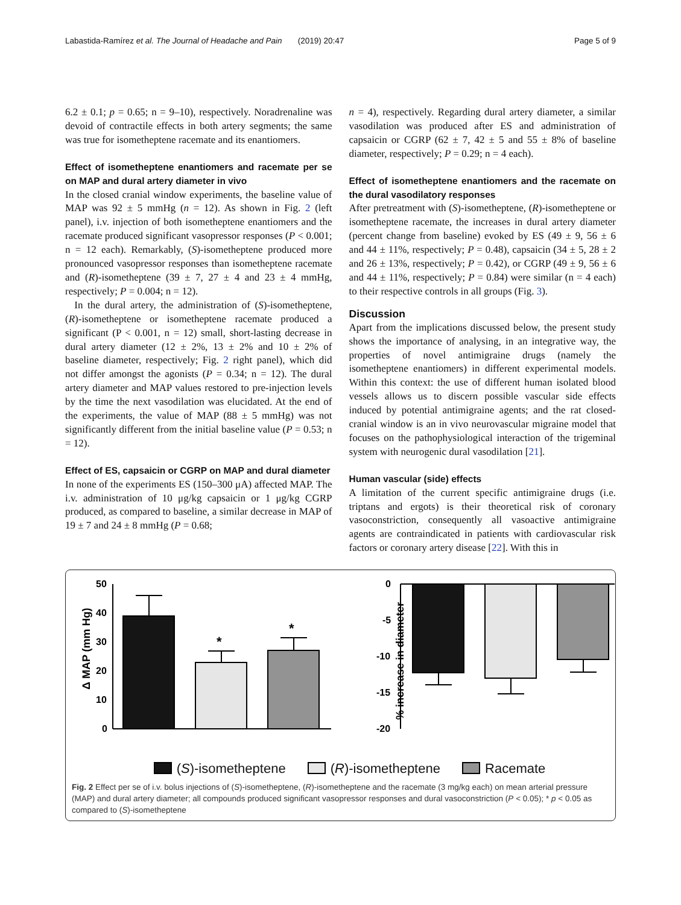Labastida-Ramírez et al. The Journal of Headache and Pain (2019) 20:47 Page 5 of 9
6.2 ± 0.1; p = 0.65; n = 9–10), respectively. Noradrenaline was devoid of contractile effects in both artery segments; the same was true for isometheptene racemate and its enantiomers.
Effect of isometheptene enantiomers and racemate per se on MAP and dural artery diameter in vivo
In the closed cranial window experiments, the baseline value of MAP was 92 ± 5 mmHg (n = 12). As shown in Fig. 2 (left panel), i.v. injection of both isometheptene enantiomers and the racemate produced significant vasopressor responses (P < 0.001; n = 12 each). Remarkably, (S)-isometheptene produced more pronounced vasopressor responses than isometheptene racemate and (R)-isometheptene (39 ± 7, 27 ± 4 and 23 ± 4 mmHg, respectively; P = 0.004; n = 12).
In the dural artery, the administration of (S)-isometheptene, (R)-isometheptene or isometheptene racemate produced a significant (P < 0.001, n = 12) small, short-lasting decrease in dural artery diameter (12 ± 2%, 13 ± 2% and 10 ± 2% of baseline diameter, respectively; Fig. 2 right panel), which did not differ amongst the agonists (P = 0.34; n = 12). The dural artery diameter and MAP values restored to pre-injection levels by the time the next vasodilation was elucidated. At the end of the experiments, the value of MAP (88 ± 5 mmHg) was not significantly different from the initial baseline value (P = 0.53; n = 12).
Effect of ES, capsaicin or CGRP on MAP and dural diameter
In none of the experiments ES (150–300 μA) affected MAP. The i.v. administration of 10 μg/kg capsaicin or 1 μg/kg CGRP produced, as compared to baseline, a similar decrease in MAP of 19 ± 7 and 24 ± 8 mmHg (P = 0.68;
n = 4), respectively. Regarding dural artery diameter, a similar vasodilation was produced after ES and administration of capsaicin or CGRP (62 ± 7, 42 ± 5 and 55 ± 8% of baseline diameter, respectively; P = 0.29; n = 4 each).
Effect of isometheptene enantiomers and the racemate on the dural vasodilatory responses
After pretreatment with (S)-isometheptene, (R)-isometheptene or isometheptene racemate, the increases in dural artery diameter (percent change from baseline) evoked by ES (49 ± 9, 56 ± 6 and 44 ± 11%, respectively; P = 0.48), capsaicin (34 ± 5, 28 ± 2 and 26 ± 13%, respectively; P = 0.42), or CGRP (49 ± 9, 56 ± 6 and 44 ± 11%, respectively; P = 0.84) were similar (n = 4 each) to their respective controls in all groups (Fig. 3).
Discussion
Apart from the implications discussed below, the present study shows the importance of analysing, in an integrative way, the properties of novel antimigraine drugs (namely the isometheptene enantiomers) in different experimental models. Within this context: the use of different human isolated blood vessels allows us to discern possible vascular side effects induced by potential antimigraine agents; and the rat closed-cranial window is an in vivo neurovascular migraine model that focuses on the pathophysiological interaction of the trigeminal system with neurogenic dural vasodilation [21].
Human vascular (side) effects
A limitation of the current specific antimigraine drugs (i.e. triptans and ergots) is their theoretical risk of coronary vasoconstriction, consequently all vasoactive antimigraine agents are contraindicated in patients with cardiovascular risk factors or coronary artery disease [22]. With this in
Δ MAP (mm Hg)
50
40
30
20
10
0
*
*
% increase in diameter
0
-5
-10
-15
-20
(S)-isometheptene (R)-isometheptene Racemate
Fig. 2 Effect per se of i.v. bolus injections of (S)-isometheptene, (R)-isometheptene and the racemate (3 mg/kg each) on mean arterial pressure (MAP) and dural artery diameter; all compounds produced significant vasopressor responses and dural vasoconstriction (P < 0.05); * p < 0.05 as compared to (S)-isometheptene